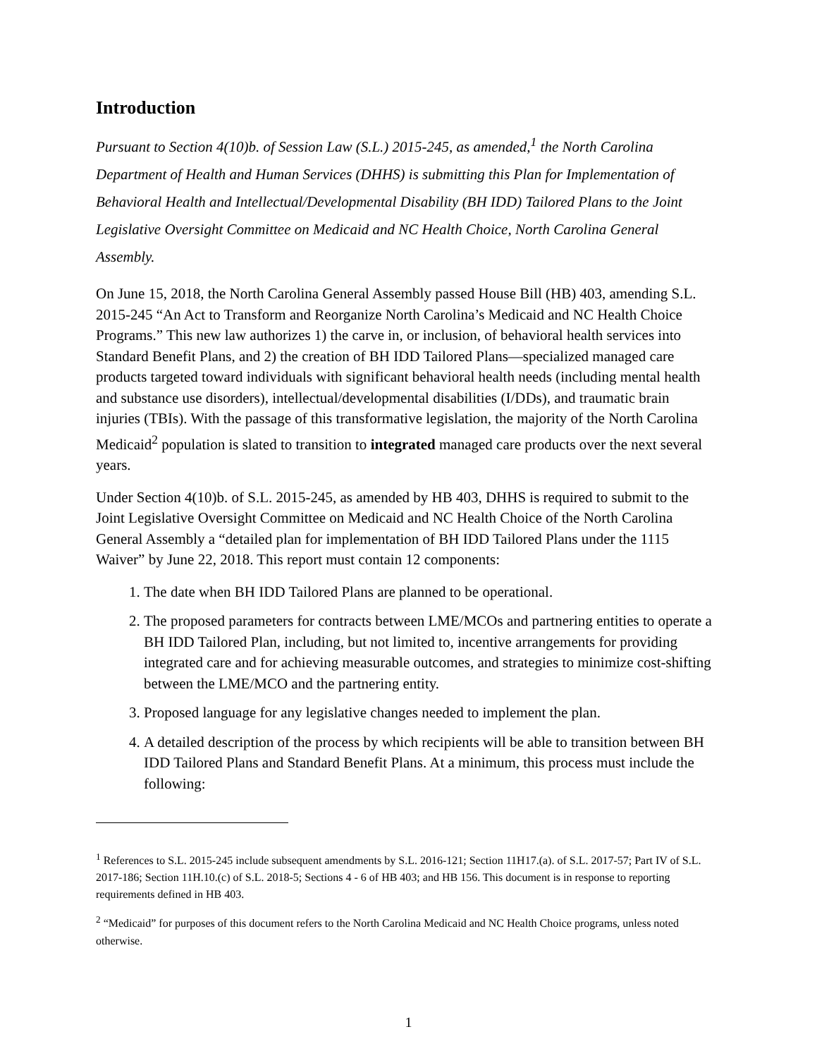Introduction
Pursuant to Section 4(10)b. of Session Law (S.L.) 2015-245, as amended,<sup>1</sup> the North Carolina Department of Health and Human Services (DHHS) is submitting this Plan for Implementation of Behavioral Health and Intellectual/Developmental Disability (BH IDD) Tailored Plans to the Joint Legislative Oversight Committee on Medicaid and NC Health Choice, North Carolina General Assembly.
On June 15, 2018, the North Carolina General Assembly passed House Bill (HB) 403, amending S.L. 2015-245 “An Act to Transform and Reorganize North Carolina’s Medicaid and NC Health Choice Programs.” This new law authorizes 1) the carve in, or inclusion, of behavioral health services into Standard Benefit Plans, and 2) the creation of BH IDD Tailored Plans—specialized managed care products targeted toward individuals with significant behavioral health needs (including mental health and substance use disorders), intellectual/developmental disabilities (I/DDs), and traumatic brain injuries (TBIs). With the passage of this transformative legislation, the majority of the North Carolina Medicaid<sup>2</sup> population is slated to transition to integrated managed care products over the next several years.
Under Section 4(10)b. of S.L. 2015-245, as amended by HB 403, DHHS is required to submit to the Joint Legislative Oversight Committee on Medicaid and NC Health Choice of the North Carolina General Assembly a “detailed plan for implementation of BH IDD Tailored Plans under the 1115 Waiver” by June 22, 2018. This report must contain 12 components:
1. The date when BH IDD Tailored Plans are planned to be operational.
2. The proposed parameters for contracts between LME/MCOs and partnering entities to operate a BH IDD Tailored Plan, including, but not limited to, incentive arrangements for providing integrated care and for achieving measurable outcomes, and strategies to minimize cost-shifting between the LME/MCO and the partnering entity.
3. Proposed language for any legislative changes needed to implement the plan.
4. A detailed description of the process by which recipients will be able to transition between BH IDD Tailored Plans and Standard Benefit Plans. At a minimum, this process must include the following:
<sup>1</sup> References to S.L. 2015-245 include subsequent amendments by S.L. 2016-121; Section 11H17.(a). of S.L. 2017-57; Part IV of S.L. 2017-186; Section 11H.10.(c) of S.L. 2018-5; Sections 4 - 6 of HB 403; and HB 156. This document is in response to reporting requirements defined in HB 403.
<sup>2</sup> “Medicaid” for purposes of this document refers to the North Carolina Medicaid and NC Health Choice programs, unless noted otherwise.
1